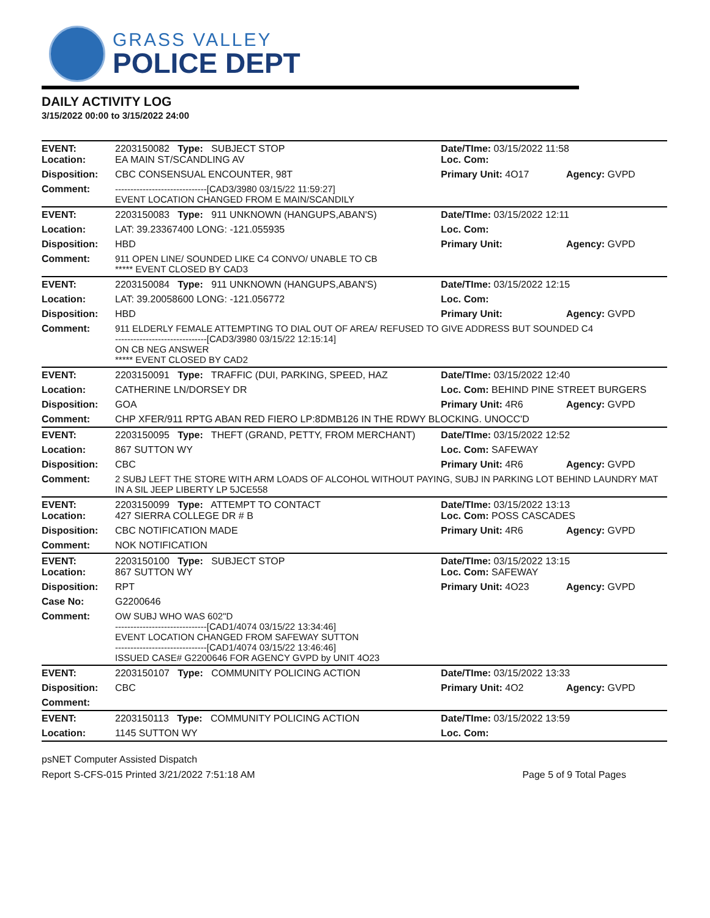GRASS VALLEY
POLICE DEPT
DAILY ACTIVITY LOG
3/15/2022 00:00 to 3/15/2022 24:00
| EVENT: Location: | 2203150082 Type: SUBJECT STOP EA MAIN ST/SCANDLING AV | Date/TIme: 03/15/2022 11:58 Loc. Com: | |
| Disposition: | CBC CONSENSUAL ENCOUNTER, 98T | Primary Unit: 4O17 | Agency: GVPD |
| Comment: | ------------------------------[CAD3/3980 03/15/22 11:59:27] EVENT LOCATION CHANGED FROM E MAIN/SCANDILY | | |
| EVENT: | 2203150083 Type: 911 UNKNOWN (HANGUPS,ABAN'S) | Date/TIme: 03/15/2022 12:11 | |
| Location: | LAT: 39.23367400 LONG: -121.055935 | Loc. Com: | |
| Disposition: | HBD | Primary Unit: | Agency: GVPD |
| Comment: | 911 OPEN LINE/ SOUNDED LIKE C4 CONVO/ UNABLE TO CB ***** EVENT CLOSED BY CAD3 | | |
| EVENT: | 2203150084 Type: 911 UNKNOWN (HANGUPS,ABAN'S) | Date/TIme: 03/15/2022 12:15 | |
| Location: | LAT: 39.20058600 LONG: -121.056772 | Loc. Com: | |
| Disposition: | HBD | Primary Unit: | Agency: GVPD |
| Comment: | 911 ELDERLY FEMALE ATTEMPTING TO DIAL OUT OF AREA/ REFUSED TO GIVE ADDRESS BUT SOUNDED C4 ------------------------------[CAD3/3980 03/15/22 12:15:14] ON CB NEG ANSWER ***** EVENT CLOSED BY CAD2 | | |
| EVENT: | 2203150091 Type: TRAFFIC (DUI, PARKING, SPEED, HAZ | Date/TIme: 03/15/2022 12:40 | |
| Location: | CATHERINE LN/DORSEY DR | Loc. Com: BEHIND PINE STREET BURGERS | |
| Disposition: | GOA | Primary Unit: 4R6 | Agency: GVPD |
| Comment: | CHP XFER/911 RPTG ABAN RED FIERO LP:8DMB126 IN THE RDWY BLOCKING. UNOCC'D | | |
| EVENT: | 2203150095 Type: THEFT (GRAND, PETTY, FROM MERCHANT) | Date/TIme: 03/15/2022 12:52 | |
| Location: | 867 SUTTON WY | Loc. Com: SAFEWAY | |
| Disposition: | CBC | Primary Unit: 4R6 | Agency: GVPD |
| Comment: | 2 SUBJ LEFT THE STORE WITH ARM LOADS OF ALCOHOL WITHOUT PAYING, SUBJ IN PARKING LOT BEHIND LAUNDRY MAT IN A SIL JEEP LIBERTY LP 5JCE558 | | |
| EVENT: Location: | 2203150099 Type: ATTEMPT TO CONTACT 427 SIERRA COLLEGE DR # B | Date/TIme: 03/15/2022 13:13 Loc. Com: POSS CASCADES | |
| Disposition: | CBC NOTIFICATION MADE | Primary Unit: 4R6 | Agency: GVPD |
| Comment: | NOK NOTIFICATION | | |
| EVENT: Location: | 2203150100 Type: SUBJECT STOP 867 SUTTON WY | Date/TIme: 03/15/2022 13:15 Loc. Com: SAFEWAY | |
| Disposition: | RPT | Primary Unit: 4O23 | Agency: GVPD |
| Case No: | G2200646 | | |
| Comment: | OW SUBJ WHO WAS 602"D ------------------------------[CAD1/4074 03/15/22 13:34:46] EVENT LOCATION CHANGED FROM SAFEWAY SUTTON ------------------------------[CAD1/4074 03/15/22 13:46:46] ISSUED CASE# G2200646 FOR AGENCY GVPD by UNIT 4O23 | | |
| EVENT: | 2203150107 Type: COMMUNITY POLICING ACTION | Date/TIme: 03/15/2022 13:33 | |
| Disposition: | CBC | Primary Unit: 4O2 | Agency: GVPD |
| Comment: | | | |
| EVENT: | 2203150113 Type: COMMUNITY POLICING ACTION | Date/TIme: 03/15/2022 13:59 | |
| Location: | 1145 SUTTON WY | Loc. Com: | |
psNET Computer Assisted Dispatch
Report S-CFS-015 Printed 3/21/2022 7:51:18 AM Page 5 of 9 Total Pages